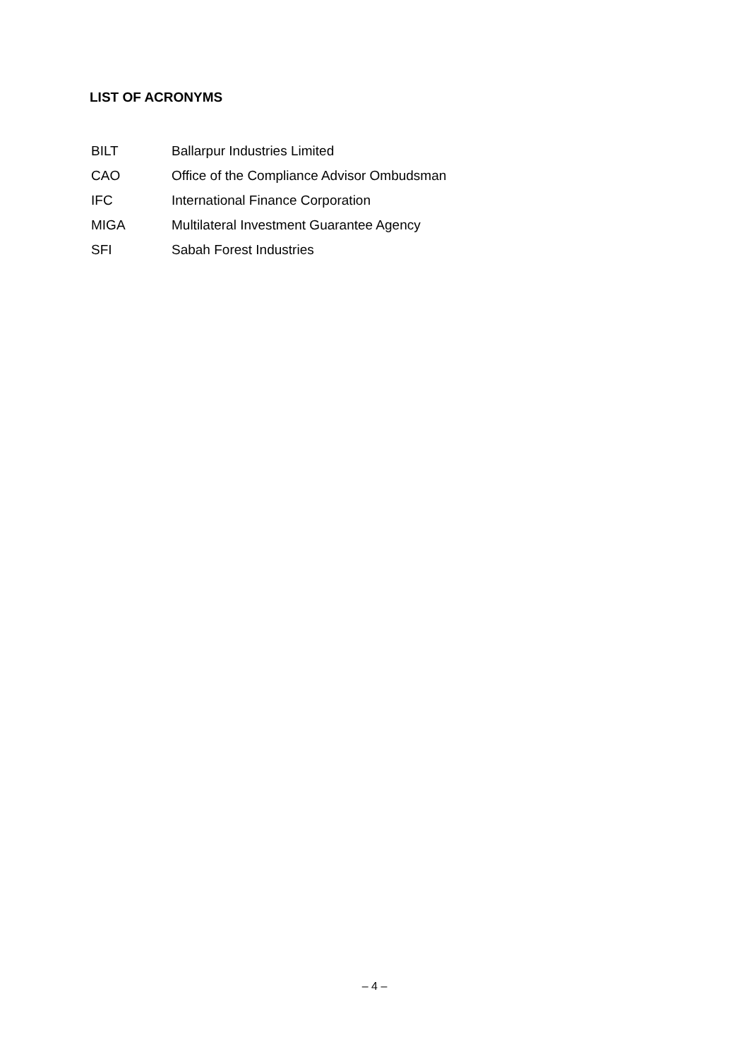LIST OF ACRONYMS
| BILT | Ballarpur Industries Limited |
| CAO | Office of the Compliance Advisor Ombudsman |
| IFC | International Finance Corporation |
| MIGA | Multilateral Investment Guarantee Agency |
| SFI | Sabah Forest Industries |
– 4 –